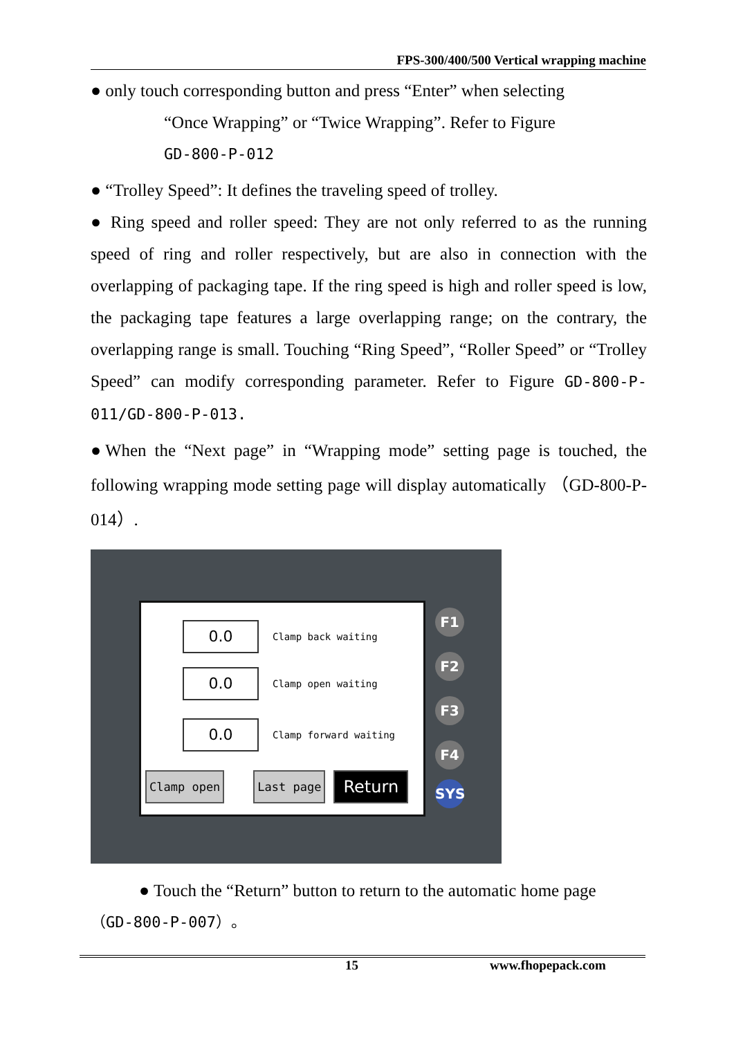FPS-300/400/500 Vertical wrapping machine
● only touch corresponding button and press “Enter” when selecting
“Once Wrapping” or “Twice Wrapping”. Refer to Figure
GD-800-P-012
● “Trolley Speed”: It defines the traveling speed of trolley.
● Ring speed and roller speed: They are not only referred to as the running speed of ring and roller respectively, but are also in connection with the overlapping of packaging tape. If the ring speed is high and roller speed is low, the packaging tape features a large overlapping range; on the contrary, the overlapping range is small. Touching “Ring Speed”, “Roller Speed” or “Trolley Speed” can modify corresponding parameter. Refer to Figure GD-800-P-011/GD-800-P-013.
●When the “Next page” in “Wrapping mode” setting page is touched, the following wrapping mode setting page will display automatically （GD-800-P-014）.
0.0
Clamp back waiting
0.0
Clamp open waiting
0.0
Clamp forward waiting
Clamp open Last page Return
F1
F2
F3
F4
SYS
● Touch the “Return” button to return to the automatic home page
（GD-800-P-007）。
15 www.fhopepack.com